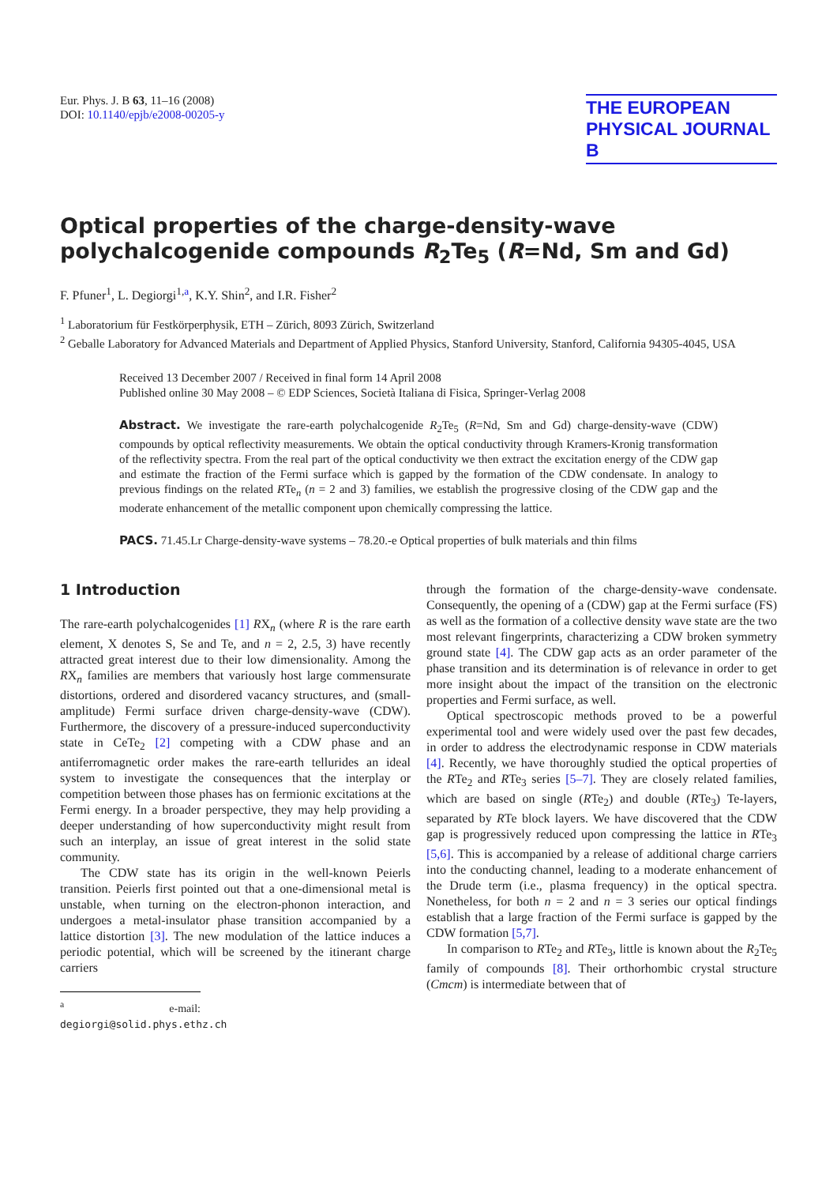Eur. Phys. J. B 63, 11–16 (2008)
DOI: 10.1140/epjb/e2008-00205-y
THE EUROPEAN
PHYSICAL JOURNAL B
Optical properties of the charge-density-wave polychalcogenide compounds R<sub>2</sub>Te<sub>5</sub> (R=Nd, Sm and Gd)
F. Pfuner<sup>1</sup>, L. Degiorgi<sup>1,a</sup>, K.Y. Shin<sup>2</sup>, and I.R. Fisher<sup>2</sup>
<sup>1</sup> Laboratorium für Festkörperphysik, ETH – Zürich, 8093 Zürich, Switzerland
<sup>2</sup> Geballe Laboratory for Advanced Materials and Department of Applied Physics, Stanford University, Stanford, California 94305-4045, USA
Received 13 December 2007 / Received in final form 14 April 2008
Published online 30 May 2008 – © EDP Sciences, Società Italiana di Fisica, Springer-Verlag 2008
Abstract. We investigate the rare-earth polychalcogenide R<sub>2</sub>Te<sub>5</sub> (R=Nd, Sm and Gd) charge-density-wave (CDW) compounds by optical reflectivity measurements. We obtain the optical conductivity through Kramers-Kronig transformation of the reflectivity spectra. From the real part of the optical conductivity we then extract the excitation energy of the CDW gap and estimate the fraction of the Fermi surface which is gapped by the formation of the CDW condensate. In analogy to previous findings on the related RTe<sub>n</sub> (n = 2 and 3) families, we establish the progressive closing of the CDW gap and the moderate enhancement of the metallic component upon chemically compressing the lattice.
PACS. 71.45.Lr Charge-density-wave systems – 78.20.-e Optical properties of bulk materials and thin films
1 Introduction
The rare-earth polychalcogenides [1] RX<sub>n</sub> (where R is the rare earth element, X denotes S, Se and Te, and n = 2, 2.5, 3) have recently attracted great interest due to their low dimensionality. Among the RX<sub>n</sub> families are members that variously host large commensurate distortions, ordered and disordered vacancy structures, and (small-amplitude) Fermi surface driven charge-density-wave (CDW). Furthermore, the discovery of a pressure-induced superconductivity state in CeTe<sub>2</sub> [2] competing with a CDW phase and an antiferromagnetic order makes the rare-earth tellurides an ideal system to investigate the consequences that the interplay or competition between those phases has on fermionic excitations at the Fermi energy. In a broader perspective, they may help providing a deeper understanding of how superconductivity might result from such an interplay, an issue of great interest in the solid state community.
The CDW state has its origin in the well-known Peierls transition. Peierls first pointed out that a one-dimensional metal is unstable, when turning on the electron-phonon interaction, and undergoes a metal-insulator phase transition accompanied by a lattice distortion [3]. The new modulation of the lattice induces a periodic potential, which will be screened by the itinerant charge carriers
<sup>a</sup> e-mail: degiorgi@solid.phys.ethz.ch
through the formation of the charge-density-wave condensate. Consequently, the opening of a (CDW) gap at the Fermi surface (FS) as well as the formation of a collective density wave state are the two most relevant fingerprints, characterizing a CDW broken symmetry ground state [4]. The CDW gap acts as an order parameter of the phase transition and its determination is of relevance in order to get more insight about the impact of the transition on the electronic properties and Fermi surface, as well.
Optical spectroscopic methods proved to be a powerful experimental tool and were widely used over the past few decades, in order to address the electrodynamic response in CDW materials [4]. Recently, we have thoroughly studied the optical properties of the RTe<sub>2</sub> and RTe<sub>3</sub> series [5–7]. They are closely related families, which are based on single (RTe<sub>2</sub>) and double (RTe<sub>3</sub>) Te-layers, separated by RTe block layers. We have discovered that the CDW gap is progressively reduced upon compressing the lattice in RTe<sub>3</sub> [5,6]. This is accompanied by a release of additional charge carriers into the conducting channel, leading to a moderate enhancement of the Drude term (i.e., plasma frequency) in the optical spectra. Nonetheless, for both n = 2 and n = 3 series our optical findings establish that a large fraction of the Fermi surface is gapped by the CDW formation [5,7].
In comparison to RTe<sub>2</sub> and RTe<sub>3</sub>, little is known about the R<sub>2</sub>Te<sub>5</sub> family of compounds [8]. Their orthorhombic crystal structure (Cmcm) is intermediate between that of